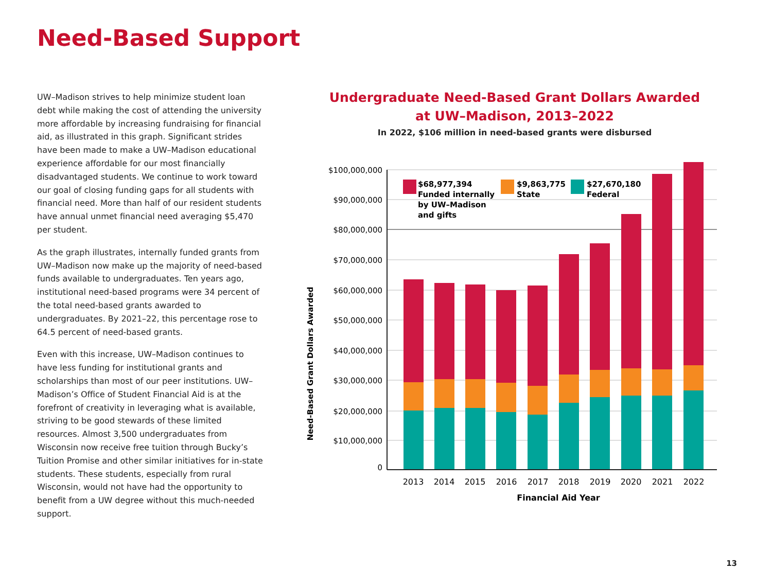Need-Based Support
UW–Madison strives to help minimize student loan debt while making the cost of attending the university more affordable by increasing fundraising for financial aid, as illustrated in this graph. Significant strides have been made to make a UW–Madison educational experience affordable for our most financially disadvantaged students. We continue to work toward our goal of closing funding gaps for all students with financial need. More than half of our resident students have annual unmet financial need averaging $5,470 per student.
As the graph illustrates, internally funded grants from UW–Madison now make up the majority of need-based funds available to undergraduates. Ten years ago, institutional need-based programs were 34 percent of the total need-based grants awarded to undergraduates. By 2021–22, this percentage rose to 64.5 percent of need-based grants.
Even with this increase, UW–Madison continues to have less funding for institutional grants and scholarships than most of our peer institutions. UW–Madison’s Office of Student Financial Aid is at the forefront of creativity in leveraging what is available, striving to be good stewards of these limited resources. Almost 3,500 undergraduates from Wisconsin now receive free tuition through Bucky’s Tuition Promise and other similar initiatives for in-state students. These students, especially from rural Wisconsin, would not have had the opportunity to benefit from a UW degree without this much-needed support.
Undergraduate Need-Based Grant Dollars Awarded
at UW–Madison, 2013–2022
In 2022, $106 million in need-based grants were disbursed
$100,000,000
$90,000,000
$80,000,000
$70,000,000
$60,000,000
$50,000,000
$40,000,000
$30,000,000
$20,000,000
$10,000,000
0
$68,977,394
Funded internally
by UW–Madison
and gifts
$9,863,775
State
$27,670,180
Federal
2013
2014
2015
2016
2017
2018
2019
2020
2021
2022
Financial Aid Year
Need-Based Grant Dollars Awarded
13